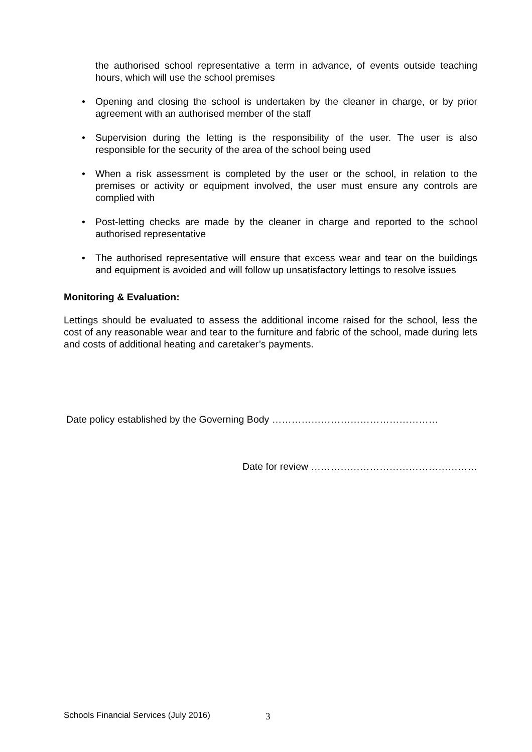the authorised school representative a term in advance, of events outside teaching hours, which will use the school premises
• Opening and closing the school is undertaken by the cleaner in charge, or by prior agreement with an authorised member of the staff
• Supervision during the letting is the responsibility of the user. The user is also responsible for the security of the area of the school being used
• When a risk assessment is completed by the user or the school, in relation to the premises or activity or equipment involved, the user must ensure any controls are complied with
• Post-letting checks are made by the cleaner in charge and reported to the school authorised representative
• The authorised representative will ensure that excess wear and tear on the buildings and equipment is avoided and will follow up unsatisfactory lettings to resolve issues
Monitoring & Evaluation:
Lettings should be evaluated to assess the additional income raised for the school, less the cost of any reasonable wear and tear to the furniture and fabric of the school, made during lets and costs of additional heating and caretaker’s payments.
Date policy established by the Governing Body ……………………………………………
Date for review ……………………………………………
Schools Financial Services (July 2016)
3